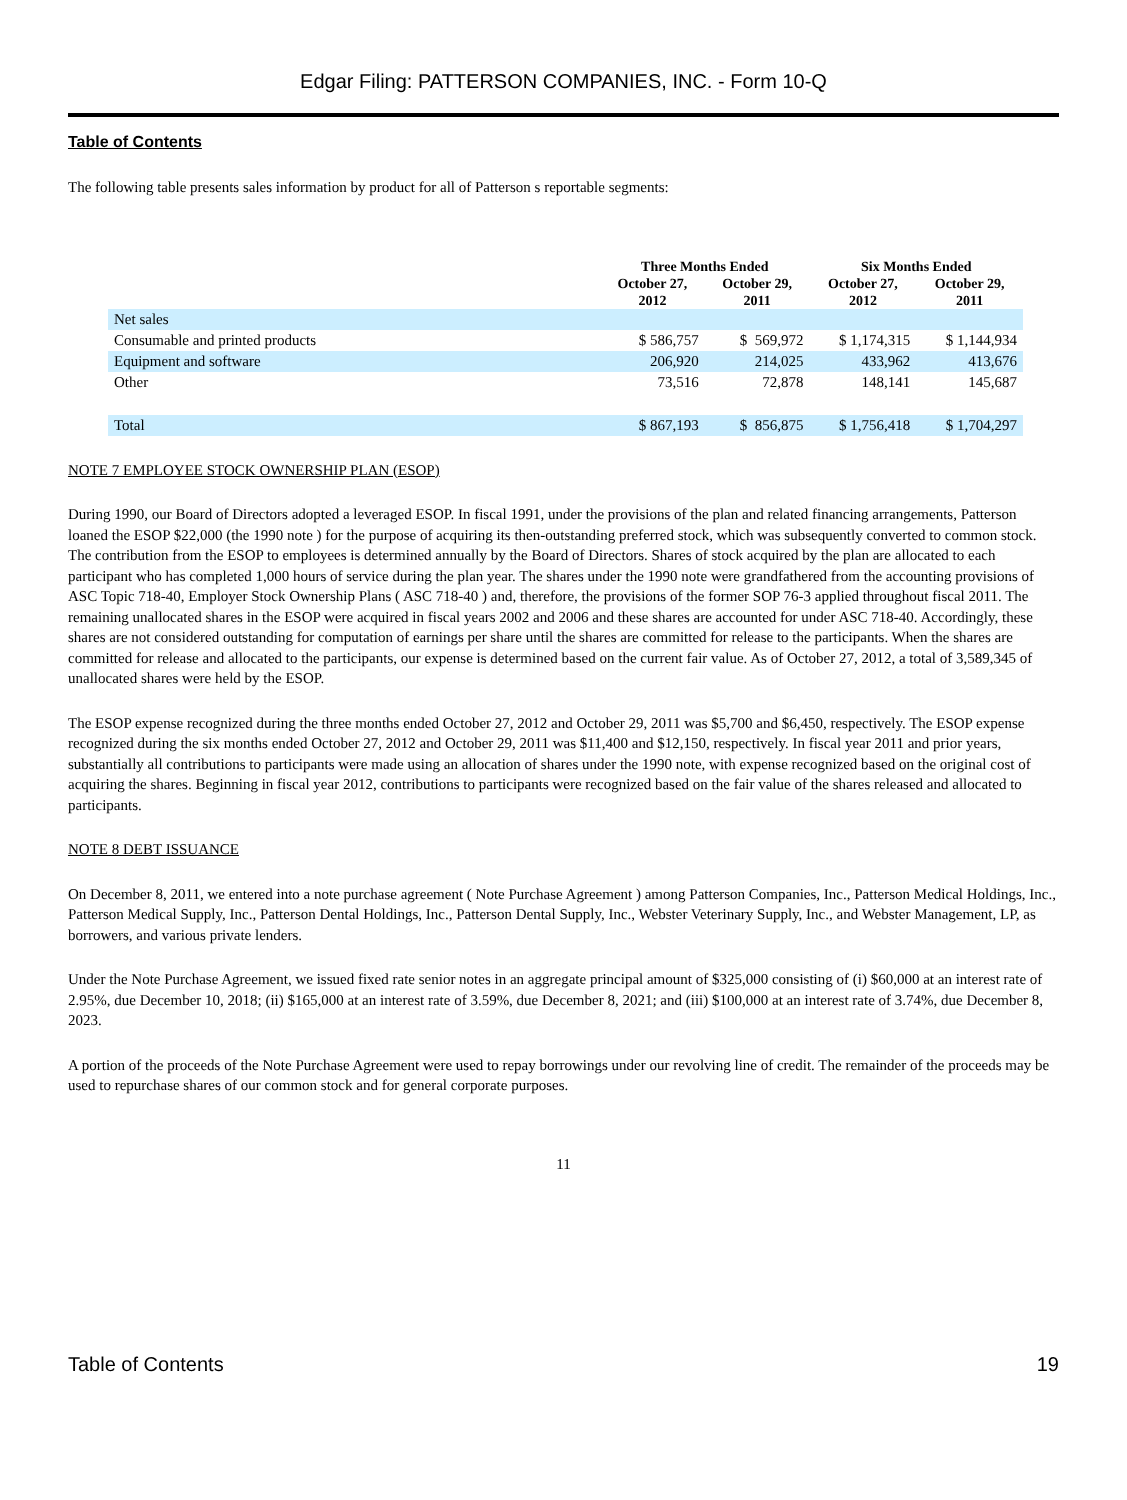Edgar Filing: PATTERSON COMPANIES, INC. - Form 10-Q
Table of Contents
The following table presents sales information by product for all of Patterson s reportable segments:
| | Three Months Ended | | Six Months Ended | |
| --- | --- | --- | --- | --- |
| | October 27, 2012 | October 29, 2011 | October 27, 2012 | October 29, 2011 |
| Net sales | | | | |
| Consumable and printed products | $ 586,757 | $ 569,972 | $ 1,174,315 | $ 1,144,934 |
| Equipment and software | 206,920 | 214,025 | 433,962 | 413,676 |
| Other | 73,516 | 72,878 | 148,141 | 145,687 |
| Total | $ 867,193 | $ 856,875 | $ 1,756,418 | $ 1,704,297 |
NOTE 7 EMPLOYEE STOCK OWNERSHIP PLAN (ESOP)
During 1990, our Board of Directors adopted a leveraged ESOP. In fiscal 1991, under the provisions of the plan and related financing arrangements, Patterson loaned the ESOP $22,000 (the 1990 note ) for the purpose of acquiring its then-outstanding preferred stock, which was subsequently converted to common stock. The contribution from the ESOP to employees is determined annually by the Board of Directors. Shares of stock acquired by the plan are allocated to each participant who has completed 1,000 hours of service during the plan year. The shares under the 1990 note were grandfathered from the accounting provisions of ASC Topic 718-40, Employer Stock Ownership Plans ( ASC 718-40 ) and, therefore, the provisions of the former SOP 76-3 applied throughout fiscal 2011. The remaining unallocated shares in the ESOP were acquired in fiscal years 2002 and 2006 and these shares are accounted for under ASC 718-40. Accordingly, these shares are not considered outstanding for computation of earnings per share until the shares are committed for release to the participants. When the shares are committed for release and allocated to the participants, our expense is determined based on the current fair value. As of October 27, 2012, a total of 3,589,345 of unallocated shares were held by the ESOP.
The ESOP expense recognized during the three months ended October 27, 2012 and October 29, 2011 was $5,700 and $6,450, respectively. The ESOP expense recognized during the six months ended October 27, 2012 and October 29, 2011 was $11,400 and $12,150, respectively. In fiscal year 2011 and prior years, substantially all contributions to participants were made using an allocation of shares under the 1990 note, with expense recognized based on the original cost of acquiring the shares. Beginning in fiscal year 2012, contributions to participants were recognized based on the fair value of the shares released and allocated to participants.
NOTE 8 DEBT ISSUANCE
On December 8, 2011, we entered into a note purchase agreement ( Note Purchase Agreement ) among Patterson Companies, Inc., Patterson Medical Holdings, Inc., Patterson Medical Supply, Inc., Patterson Dental Holdings, Inc., Patterson Dental Supply, Inc., Webster Veterinary Supply, Inc., and Webster Management, LP, as borrowers, and various private lenders.
Under the Note Purchase Agreement, we issued fixed rate senior notes in an aggregate principal amount of $325,000 consisting of (i) $60,000 at an interest rate of 2.95%, due December 10, 2018; (ii) $165,000 at an interest rate of 3.59%, due December 8, 2021; and (iii) $100,000 at an interest rate of 3.74%, due December 8, 2023.
A portion of the proceeds of the Note Purchase Agreement were used to repay borrowings under our revolving line of credit. The remainder of the proceeds may be used to repurchase shares of our common stock and for general corporate purposes.
11
Table of Contents 19